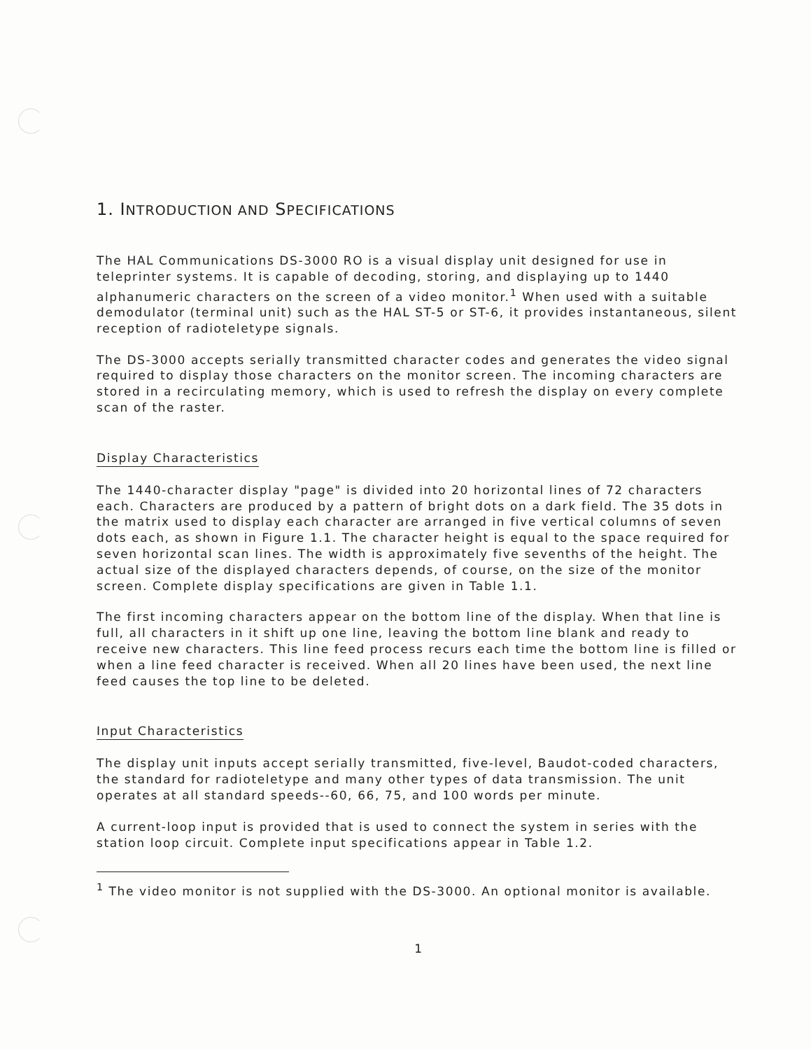1. INTRODUCTION AND SPECIFICATIONS
The HAL Communications DS-3000 RO is a visual display unit designed for use in teleprinter systems. It is capable of decoding, storing, and displaying up to 1440 alphanumeric characters on the screen of a video monitor.<sup>1</sup> When used with a suitable demodulator (terminal unit) such as the HAL ST-5 or ST-6, it provides instantaneous, silent reception of radioteletype signals.
The DS-3000 accepts serially transmitted character codes and generates the video signal required to display those characters on the monitor screen. The incoming characters are stored in a recirculating memory, which is used to refresh the display on every complete scan of the raster.
Display Characteristics
The 1440-character display "page" is divided into 20 horizontal lines of 72 characters each. Characters are produced by a pattern of bright dots on a dark field. The 35 dots in the matrix used to display each character are arranged in five vertical columns of seven dots each, as shown in Figure 1.1. The character height is equal to the space required for seven horizontal scan lines. The width is approximately five sevenths of the height. The actual size of the displayed characters depends, of course, on the size of the monitor screen. Complete display specifications are given in Table 1.1.
The first incoming characters appear on the bottom line of the display. When that line is full, all characters in it shift up one line, leaving the bottom line blank and ready to receive new characters. This line feed process recurs each time the bottom line is filled or when a line feed character is received. When all 20 lines have been used, the next line feed causes the top line to be deleted.
Input Characteristics
The display unit inputs accept serially transmitted, five-level, Baudot-coded characters, the standard for radioteletype and many other types of data transmission. The unit operates at all standard speeds--60, 66, 75, and 100 words per minute.
A current-loop input is provided that is used to connect the system in series with the station loop circuit. Complete input specifications appear in Table 1.2.
<sup>1</sup> The video monitor is not supplied with the DS-3000. An optional monitor is available.
1